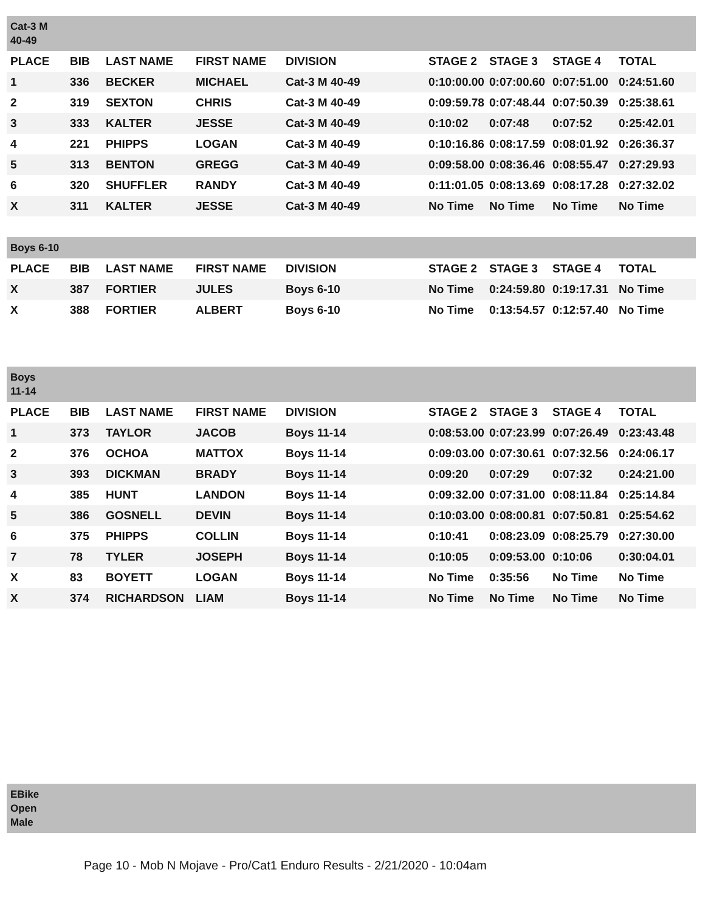| Cat-3 M 40-49 | | | | | | | | |
| PLACE | BIB | LAST NAME | FIRST NAME | DIVISION | STAGE 2 | STAGE 3 | STAGE 4 | TOTAL |
| 1 | 336 | BECKER | MICHAEL | Cat-3 M 40-49 | 0:10:00.00 | 0:07:00.60 | 0:07:51.00 | 0:24:51.60 |
| 2 | 319 | SEXTON | CHRIS | Cat-3 M 40-49 | 0:09:59.78 | 0:07:48.44 | 0:07:50.39 | 0:25:38.61 |
| 3 | 333 | KALTER | JESSE | Cat-3 M 40-49 | 0:10:02 | 0:07:48 | 0:07:52 | 0:25:42.01 |
| 4 | 221 | PHIPPS | LOGAN | Cat-3 M 40-49 | 0:10:16.86 | 0:08:17.59 | 0:08:01.92 | 0:26:36.37 |
| 5 | 313 | BENTON | GREGG | Cat-3 M 40-49 | 0:09:58.00 | 0:08:36.46 | 0:08:55.47 | 0:27:29.93 |
| 6 | 320 | SHUFFLER | RANDY | Cat-3 M 40-49 | 0:11:01.05 | 0:08:13.69 | 0:08:17.28 | 0:27:32.02 |
| X | 311 | KALTER | JESSE | Cat-3 M 40-49 | No Time | No Time | No Time | No Time |
| Boys 6-10 | | | | | | | | |
| PLACE | BIB | LAST NAME | FIRST NAME | DIVISION | STAGE 2 | STAGE 3 | STAGE 4 | TOTAL |
| X | 387 | FORTIER | JULES | Boys 6-10 | No Time | 0:24:59.80 | 0:19:17.31 | No Time |
| X | 388 | FORTIER | ALBERT | Boys 6-10 | No Time | 0:13:54.57 | 0:12:57.40 | No Time |
| Boys 11-14 | | | | | | | | |
| PLACE | BIB | LAST NAME | FIRST NAME | DIVISION | STAGE 2 | STAGE 3 | STAGE 4 | TOTAL |
| 1 | 373 | TAYLOR | JACOB | Boys 11-14 | 0:08:53.00 | 0:07:23.99 | 0:07:26.49 | 0:23:43.48 |
| 2 | 376 | OCHOA | MATTOX | Boys 11-14 | 0:09:03.00 | 0:07:30.61 | 0:07:32.56 | 0:24:06.17 |
| 3 | 393 | DICKMAN | BRADY | Boys 11-14 | 0:09:20 | 0:07:29 | 0:07:32 | 0:24:21.00 |
| 4 | 385 | HUNT | LANDON | Boys 11-14 | 0:09:32.00 | 0:07:31.00 | 0:08:11.84 | 0:25:14.84 |
| 5 | 386 | GOSNELL | DEVIN | Boys 11-14 | 0:10:03.00 | 0:08:00.81 | 0:07:50.81 | 0:25:54.62 |
| 6 | 375 | PHIPPS | COLLIN | Boys 11-14 | 0:10:41 | 0:08:23.09 | 0:08:25.79 | 0:27:30.00 |
| 7 | 78 | TYLER | JOSEPH | Boys 11-14 | 0:10:05 | 0:09:53.00 | 0:10:06 | 0:30:04.01 |
| X | 83 | BOYETT | LOGAN | Boys 11-14 | No Time | 0:35:56 | No Time | No Time |
| X | 374 | RICHARDSON | LIAM | Boys 11-14 | No Time | No Time | No Time | No Time |
| EBike Open Male | | | | | | | | |
Page 10 - Mob N Mojave - Pro/Cat1 Enduro Results - 2/21/2020 - 10:04am